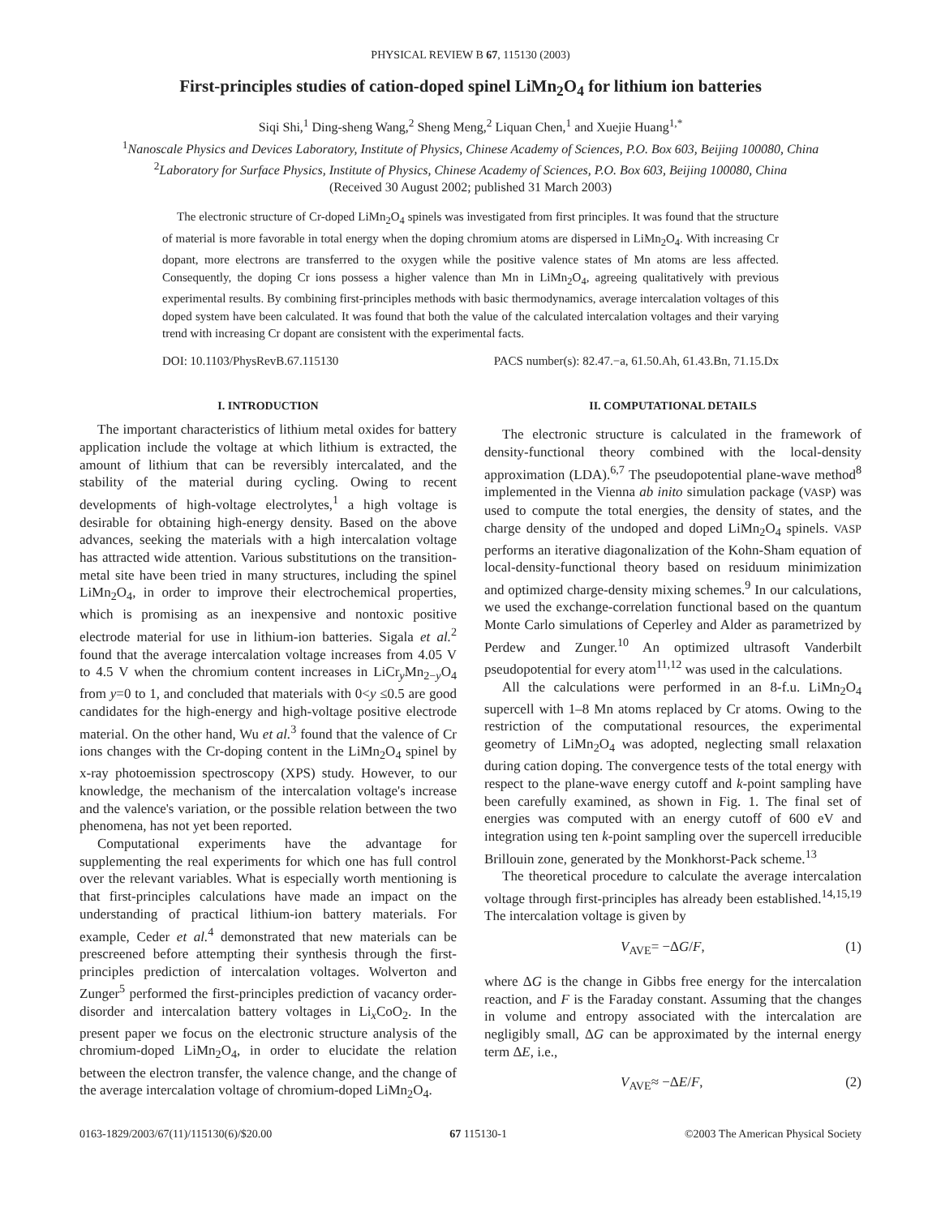PHYSICAL REVIEW B 67, 115130 (2003)
First-principles studies of cation-doped spinel LiMn<sub>2</sub>O<sub>4</sub> for lithium ion batteries
Siqi Shi,<sup>1</sup> Ding-sheng Wang,<sup>2</sup> Sheng Meng,<sup>2</sup> Liquan Chen,<sup>1</sup> and Xuejie Huang<sup>1,*</sup>
<sup>1</sup> Nanoscale Physics and Devices Laboratory, Institute of Physics, Chinese Academy of Sciences, P.O. Box 603, Beijing 100080, China
<sup>2</sup> Laboratory for Surface Physics, Institute of Physics, Chinese Academy of Sciences, P.O. Box 603, Beijing 100080, China
(Received 30 August 2002; published 31 March 2003)
The electronic structure of Cr-doped LiMn<sub>2</sub>O<sub>4</sub> spinels was investigated from first principles. It was found that the structure of material is more favorable in total energy when the doping chromium atoms are dispersed in LiMn<sub>2</sub>O<sub>4</sub>. With increasing Cr dopant, more electrons are transferred to the oxygen while the positive valence states of Mn atoms are less affected. Consequently, the doping Cr ions possess a higher valence than Mn in LiMn<sub>2</sub>O<sub>4</sub>, agreeing qualitatively with previous experimental results. By combining first-principles methods with basic thermodynamics, average intercalation voltages of this doped system have been calculated. It was found that both the value of the calculated intercalation voltages and their varying trend with increasing Cr dopant are consistent with the experimental facts.
DOI: 10.1103/PhysRevB.67.115130 PACS number(s): 82.47.−a, 61.50.Ah, 61.43.Bn, 71.15.Dx
I. INTRODUCTION
The important characteristics of lithium metal oxides for battery application include the voltage at which lithium is extracted, the amount of lithium that can be reversibly intercalated, and the stability of the material during cycling. Owing to recent developments of high-voltage electrolytes,<sup>1</sup> a high voltage is desirable for obtaining high-energy density. Based on the above advances, seeking the materials with a high intercalation voltage has attracted wide attention. Various substitutions on the transition-metal site have been tried in many structures, including the spinel LiMn<sub>2</sub>O<sub>4</sub>, in order to improve their electrochemical properties, which is promising as an inexpensive and nontoxic positive electrode material for use in lithium-ion batteries. Sigala et al.<sup>2</sup> found that the average intercalation voltage increases from 4.05 V to 4.5 V when the chromium content increases in LiCr<sub>y</sub>Mn<sub>2−y</sub>O<sub>4</sub> from y=0 to 1, and concluded that materials with 0<y ≤0.5 are good candidates for the high-energy and high-voltage positive electrode material. On the other hand, Wu et al.<sup>3</sup> found that the valence of Cr ions changes with the Cr-doping content in the LiMn<sub>2</sub>O<sub>4</sub> spinel by x-ray photoemission spectroscopy (XPS) study. However, to our knowledge, the mechanism of the intercalation voltage's increase and the valence's variation, or the possible relation between the two phenomena, has not yet been reported.
Computational experiments have the advantage for supplementing the real experiments for which one has full control over the relevant variables. What is especially worth mentioning is that first-principles calculations have made an impact on the understanding of practical lithium-ion battery materials. For example, Ceder et al.<sup>4</sup> demonstrated that new materials can be prescreened before attempting their synthesis through the first-principles prediction of intercalation voltages. Wolverton and Zunger<sup>5</sup> performed the first-principles prediction of vacancy order-disorder and intercalation battery voltages in Li<sub>x</sub>CoO<sub>2</sub>. In the present paper we focus on the electronic structure analysis of the chromium-doped LiMn<sub>2</sub>O<sub>4</sub>, in order to elucidate the relation between the electron transfer, the valence change, and the change of the average intercalation voltage of chromium-doped LiMn<sub>2</sub>O<sub>4</sub>.
II. COMPUTATIONAL DETAILS
The electronic structure is calculated in the framework of density-functional theory combined with the local-density approximation (LDA).<sup>6,7</sup> The pseudopotential plane-wave method<sup>8</sup> implemented in the Vienna ab inito simulation package (VASP) was used to compute the total energies, the density of states, and the charge density of the undoped and doped LiMn<sub>2</sub>O<sub>4</sub> spinels. VASP performs an iterative diagonalization of the Kohn-Sham equation of local-density-functional theory based on residuum minimization and optimized charge-density mixing schemes.<sup>9</sup> In our calculations, we used the exchange-correlation functional based on the quantum Monte Carlo simulations of Ceperley and Alder as parametrized by Perdew and Zunger.<sup>10</sup> An optimized ultrasoft Vanderbilt pseudopotential for every atom<sup>11,12</sup> was used in the calculations.
All the calculations were performed in an 8-f.u. LiMn<sub>2</sub>O<sub>4</sub> supercell with 1–8 Mn atoms replaced by Cr atoms. Owing to the restriction of the computational resources, the experimental geometry of LiMn<sub>2</sub>O<sub>4</sub> was adopted, neglecting small relaxation during cation doping. The convergence tests of the total energy with respect to the plane-wave energy cutoff and k-point sampling have been carefully examined, as shown in Fig. 1. The final set of energies was computed with an energy cutoff of 600 eV and integration using ten k-point sampling over the supercell irreducible Brillouin zone, generated by the Monkhorst-Pack scheme.<sup>13</sup>
The theoretical procedure to calculate the average intercalation voltage through first-principles has already been established.<sup>14,15,19</sup> The intercalation voltage is given by
V<sub>AVE</sub>= −ΔG/F, (1)
where ΔG is the change in Gibbs free energy for the intercalation reaction, and F is the Faraday constant. Assuming that the changes in volume and entropy associated with the intercalation are negligibly small, ΔG can be approximated by the internal energy term ΔE, i.e.,
V<sub>AVE</sub>≈ −ΔE/F, (2)
0163-1829/2003/67(11)/115130(6)/$20.00 67 115130-1 ©2003 The American Physical Society